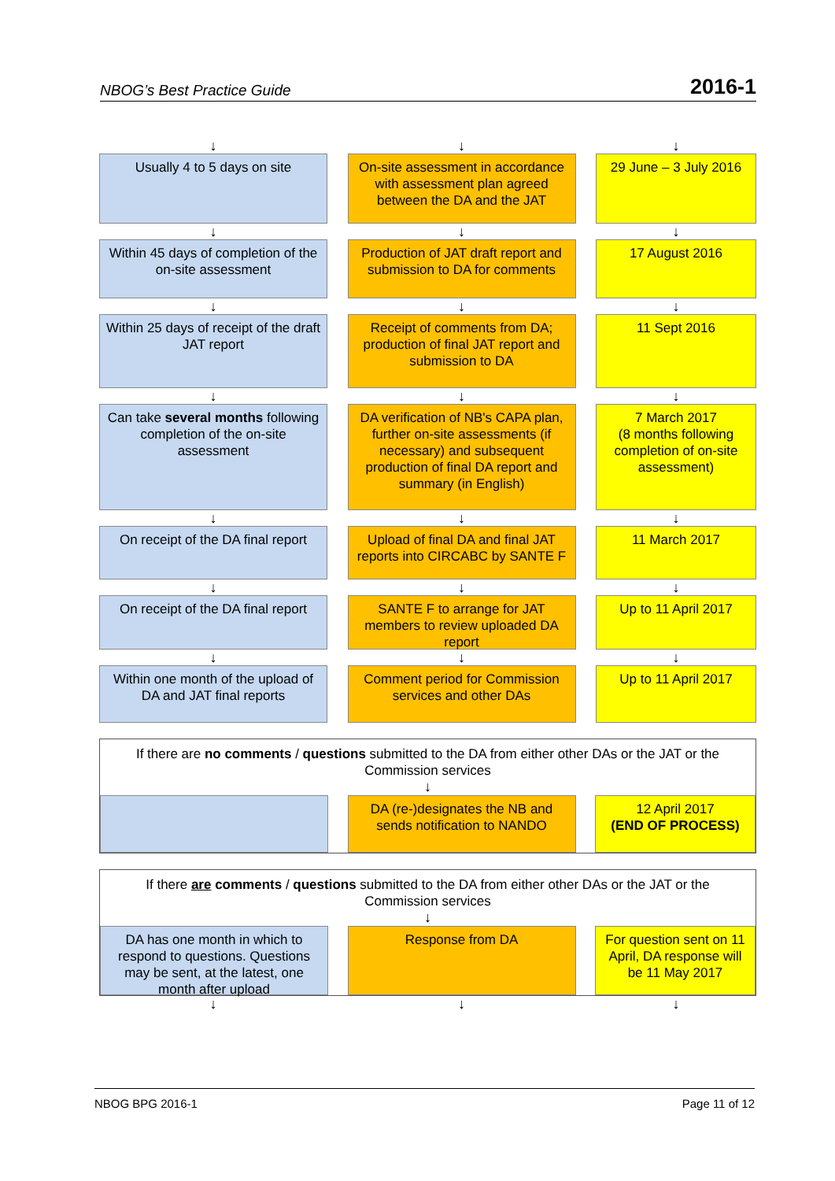NBOG’s Best Practice Guide 2016-1
↓ ↓ ↓
Usually 4 to 5 days on site On-site assessment in accordance with assessment plan agreed between the DA and the JAT
29 June – 3 July 2016
↓ ↓ ↓
Within 45 days of completion of the on-site assessment
Production of JAT draft report and submission to DA for comments
17 August 2016
↓ ↓ ↓
Within 25 days of receipt of the draft JAT report
Receipt of comments from DA; production of final JAT report and submission to DA
11 Sept 2016
↓ ↓ ↓
Can take several months following completion of the on-site assessment
DA verification of NB's CAPA plan, further on-site assessments (if necessary) and subsequent production of final DA report and summary (in English)
7 March 2017
(8 months following completion of on-site assessment)
↓ ↓ ↓
On receipt of the DA final report
Upload of final DA and final JAT reports into CIRCABC by SANTE F
11 March 2017
↓ ↓ ↓
On receipt of the DA final report
SANTE F to arrange for JAT members to review uploaded DA report
Up to 11 April 2017
↓ ↓ ↓
Within one month of the upload of DA and JAT final reports
Comment period for Commission services and other DAs
Up to 11 April 2017
If there are no comments / questions submitted to the DA from either other DAs or the JAT or the Commission services
↓
DA (re-)designates the NB and sends notification to NANDO
12 April 2017
(END OF PROCESS)
If there are comments / questions submitted to the DA from either other DAs or the JAT or the Commission services
↓
DA has one month in which to respond to questions. Questions may be sent, at the latest, one month after upload
Response from DA For question sent on 11 April, DA response will be 11 May 2017
↓ ↓ ↓
NBOG BPG 2016-1 Page 11 of 12